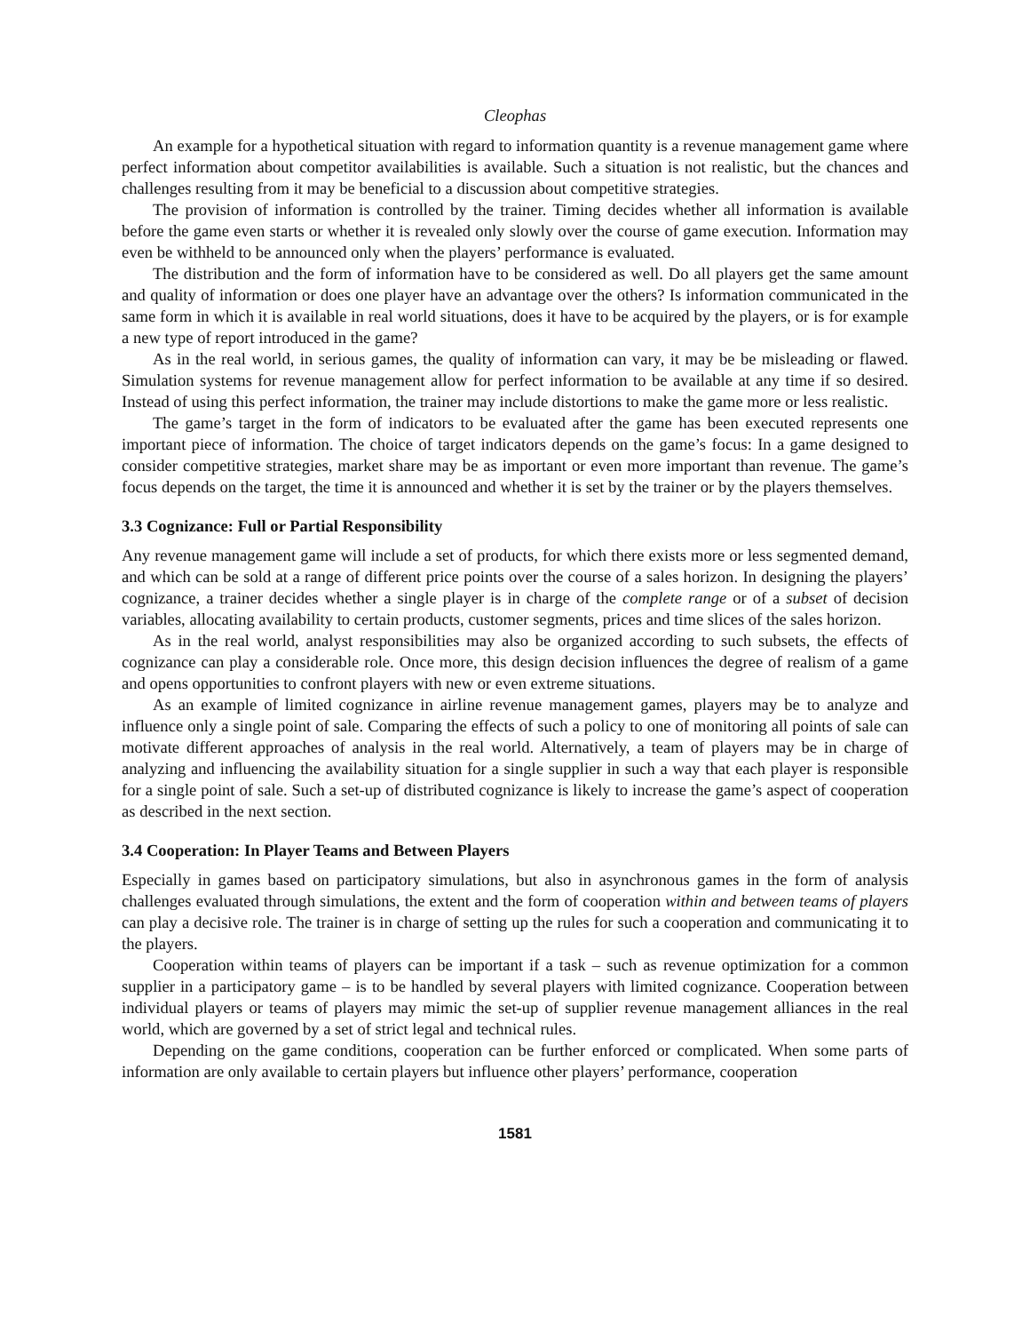Cleophas
An example for a hypothetical situation with regard to information quantity is a revenue management game where perfect information about competitor availabilities is available. Such a situation is not realistic, but the chances and challenges resulting from it may be beneficial to a discussion about competitive strategies.
The provision of information is controlled by the trainer. Timing decides whether all information is available before the game even starts or whether it is revealed only slowly over the course of game execution. Information may even be withheld to be announced only when the players’ performance is evaluated.
The distribution and the form of information have to be considered as well. Do all players get the same amount and quality of information or does one player have an advantage over the others? Is information communicated in the same form in which it is available in real world situations, does it have to be acquired by the players, or is for example a new type of report introduced in the game?
As in the real world, in serious games, the quality of information can vary, it may be be misleading or flawed. Simulation systems for revenue management allow for perfect information to be available at any time if so desired. Instead of using this perfect information, the trainer may include distortions to make the game more or less realistic.
The game’s target in the form of indicators to be evaluated after the game has been executed represents one important piece of information. The choice of target indicators depends on the game’s focus: In a game designed to consider competitive strategies, market share may be as important or even more important than revenue. The game’s focus depends on the target, the time it is announced and whether it is set by the trainer or by the players themselves.
3.3 Cognizance: Full or Partial Responsibility
Any revenue management game will include a set of products, for which there exists more or less segmented demand, and which can be sold at a range of different price points over the course of a sales horizon. In designing the players’ cognizance, a trainer decides whether a single player is in charge of the complete range or of a subset of decision variables, allocating availability to certain products, customer segments, prices and time slices of the sales horizon.
As in the real world, analyst responsibilities may also be organized according to such subsets, the effects of cognizance can play a considerable role. Once more, this design decision influences the degree of realism of a game and opens opportunities to confront players with new or even extreme situations.
As an example of limited cognizance in airline revenue management games, players may be to analyze and influence only a single point of sale. Comparing the effects of such a policy to one of monitoring all points of sale can motivate different approaches of analysis in the real world. Alternatively, a team of players may be in charge of analyzing and influencing the availability situation for a single supplier in such a way that each player is responsible for a single point of sale. Such a set-up of distributed cognizance is likely to increase the game’s aspect of cooperation as described in the next section.
3.4 Cooperation: In Player Teams and Between Players
Especially in games based on participatory simulations, but also in asynchronous games in the form of analysis challenges evaluated through simulations, the extent and the form of cooperation within and between teams of players can play a decisive role. The trainer is in charge of setting up the rules for such a cooperation and communicating it to the players.
Cooperation within teams of players can be important if a task – such as revenue optimization for a common supplier in a participatory game – is to be handled by several players with limited cognizance. Cooperation between individual players or teams of players may mimic the set-up of supplier revenue management alliances in the real world, which are governed by a set of strict legal and technical rules.
Depending on the game conditions, cooperation can be further enforced or complicated. When some parts of information are only available to certain players but influence other players’ performance, cooperation
1581